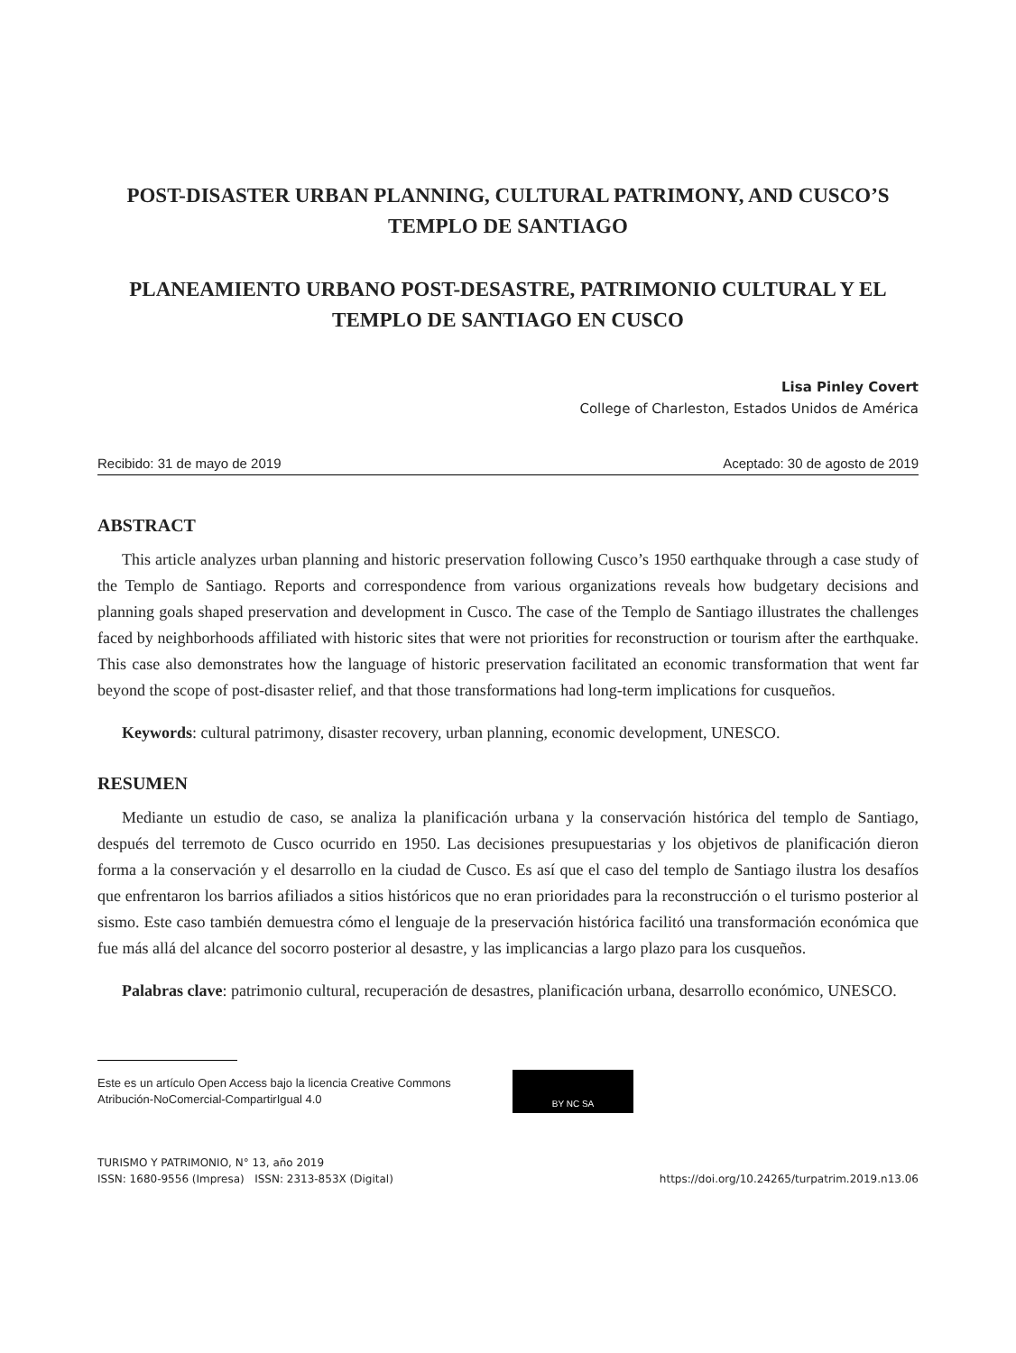POST-DISASTER URBAN PLANNING, CULTURAL PATRIMONY, AND CUSCO’S TEMPLO DE SANTIAGO
PLANEAMIENTO URBANO POST-DESASTRE, PATRIMONIO CULTURAL Y EL TEMPLO DE SANTIAGO EN CUSCO
Lisa Pinley Covert
College of Charleston, Estados Unidos de América
Recibido: 31 de mayo de 2019 Aceptado: 30 de agosto de 2019
ABSTRACT
This article analyzes urban planning and historic preservation following Cusco’s 1950 earthquake through a case study of the Templo de Santiago. Reports and correspondence from various organizations reveals how budgetary decisions and planning goals shaped preservation and development in Cusco. The case of the Templo de Santiago illustrates the challenges faced by neighborhoods affiliated with historic sites that were not priorities for reconstruction or tourism after the earthquake. This case also demonstrates how the language of historic preservation facilitated an economic transformation that went far beyond the scope of post-disaster relief, and that those transformations had long-term implications for cusqueños.
Keywords: cultural patrimony, disaster recovery, urban planning, economic development, UNESCO.
RESUMEN
Mediante un estudio de caso, se analiza la planificación urbana y la conservación histórica del templo de Santiago, después del terremoto de Cusco ocurrido en 1950. Las decisiones presupuestarias y los objetivos de planificación dieron forma a la conservación y el desarrollo en la ciudad de Cusco. Es así que el caso del templo de Santiago ilustra los desafíos que enfrentaron los barrios afiliados a sitios históricos que no eran prioridades para la reconstrucción o el turismo posterior al sismo. Este caso también demuestra cómo el lenguaje de la preservación histórica facilitó una transformación económica que fue más allá del alcance del socorro posterior al desastre, y las implicancias a largo plazo para los cusqueños.
Palabras clave: patrimonio cultural, recuperación de desastres, planificación urbana, desarrollo económico, UNESCO.
Este es un artículo Open Access bajo la licencia Creative Commons Atribución-NoComercial-CompartirIgual 4.0
BY NC SA
TURISMO Y PATRIMONIO, N° 13, año 2019
ISSN: 1680-9556 (Impresa) ISSN: 2313-853X (Digital)
https://doi.org/10.24265/turpatrim.2019.n13.06